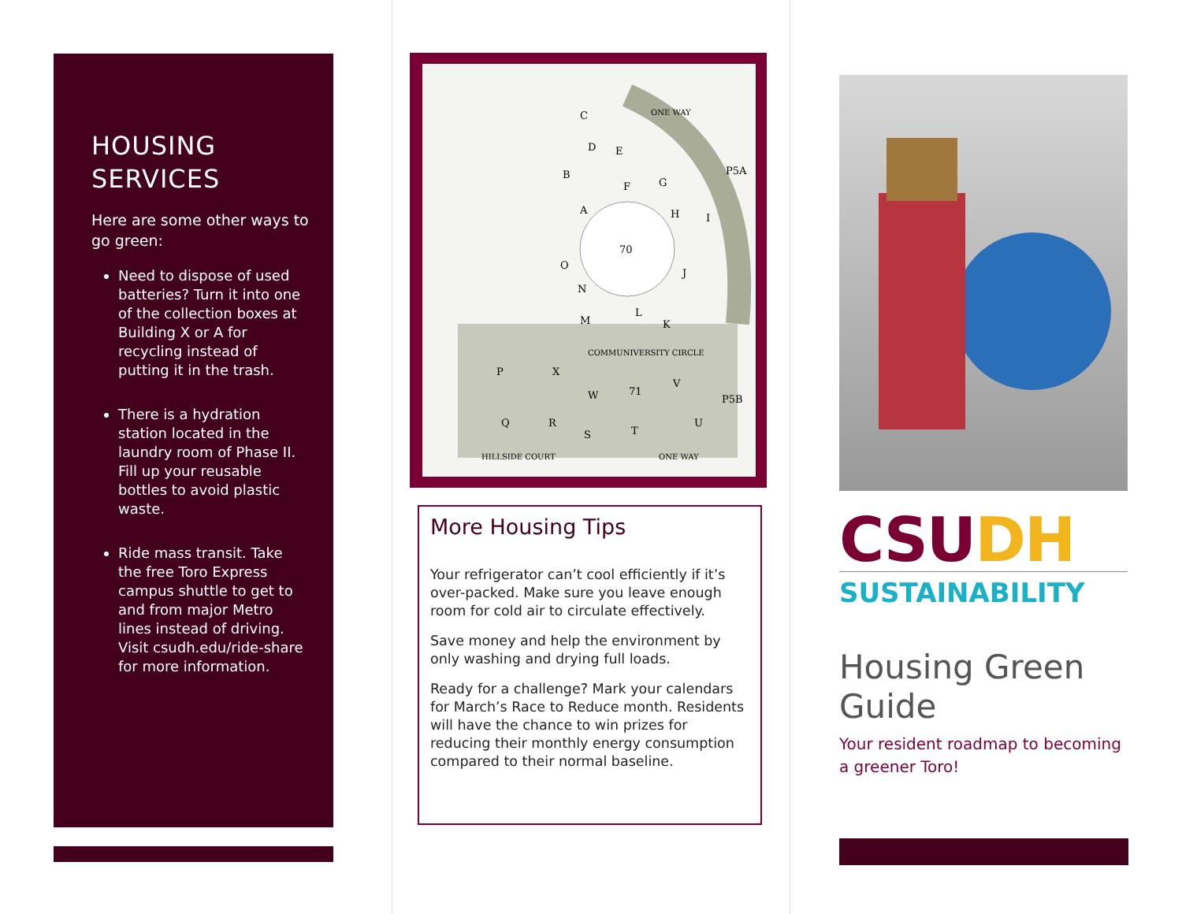HOUSING
SERVICES
Here are some other ways to go green:
Need to dispose of used batteries? Turn it into one of the collection boxes at Building X or A for recycling instead of putting it in the trash.
There is a hydration station located in the laundry room of Phase II. Fill up your reusable bottles to avoid plastic waste.
Ride mass transit. Take the free Toro Express campus shuttle to get to and from major Metro lines instead of driving. Visit csudh.edu/ride-share for more information.
70
P5A
P5B
71
HILLSIDE COURT
ONE WAY
ONE WAY
COMMUNIVERSITY CIRCLE
C
D
E
B
F
G
H
A
I
J
O
N
M
L
K
P
X
W
V
Q
R
S
T
U
More Housing Tips
Your refrigerator can’t cool efficiently if it’s over-packed. Make sure you leave enough room for cold air to circulate effectively.
Save money and help the environment by only washing and drying full loads.
Ready for a challenge? Mark your calendars for March’s Race to Reduce month. Residents will have the chance to win prizes for reducing their monthly energy consumption compared to their normal baseline.
CSUDH
SUSTAINABILITY
Housing Green Guide
Your resident roadmap to becoming a greener Toro!